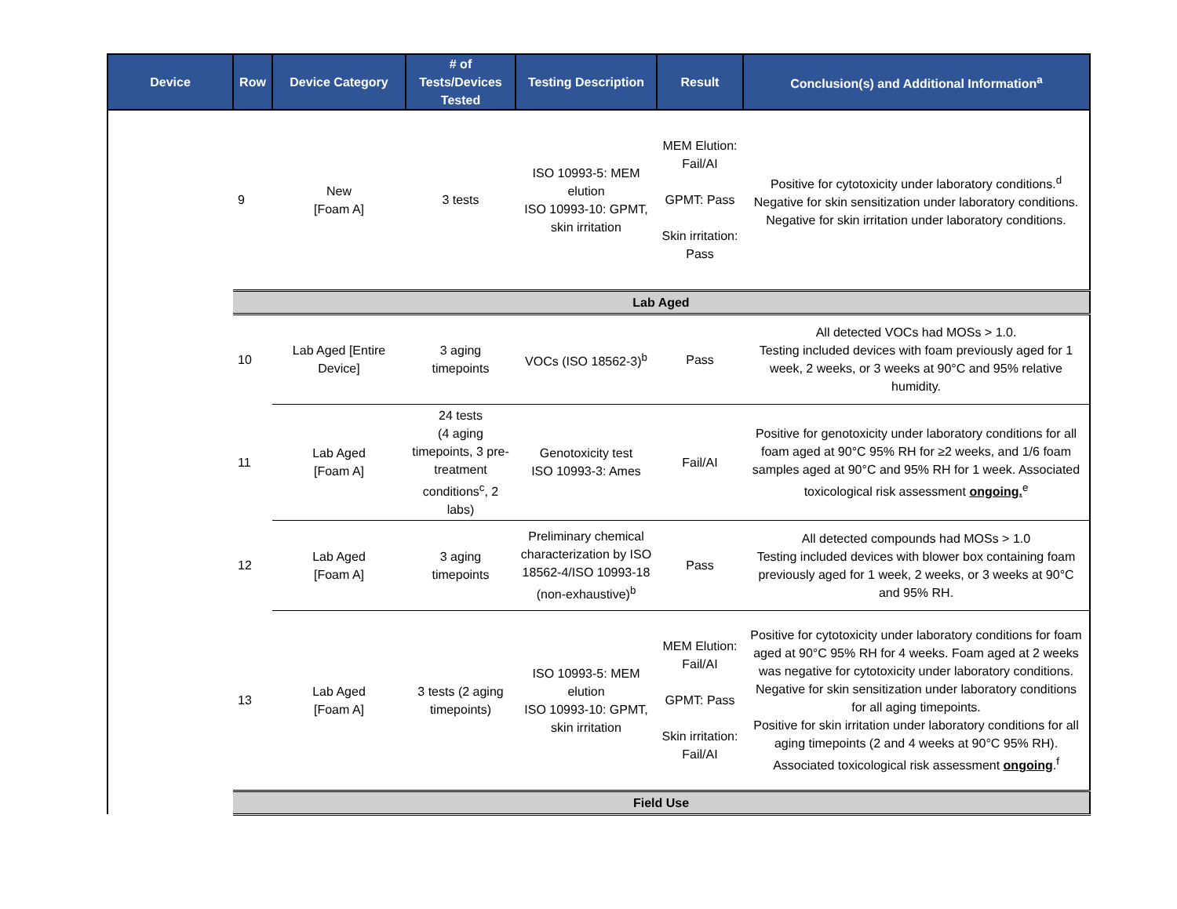| Device | Row | Device Category | # of Tests/Devices Tested | Testing Description | Result | Conclusion(s) and Additional Information<sup>a</sup> |
| --- | --- | --- | --- | --- | --- | --- |
| | 9 | New [Foam A] | 3 tests | ISO 10993-5: MEM elution ISO 10993-10: GPMT, skin irritation | MEM Elution: Fail/AI GPMT: Pass Skin irritation: Pass | Positive for cytotoxicity under laboratory conditions.<sup>d</sup> Negative for skin sensitization under laboratory conditions. Negative for skin irritation under laboratory conditions. |
| | Lab Aged | | | | | |
| | 10 | Lab Aged [Entire Device] | 3 aging timepoints | VOCs (ISO 18562-3)<sup>b</sup> | Pass | All detected VOCs had MOSs > 1.0. Testing included devices with foam previously aged for 1 week, 2 weeks, or 3 weeks at 90°C and 95% relative humidity. |
| | 11 | Lab Aged [Foam A] | 24 tests (4 aging timepoints, 3 pre-treatment conditions<sup>c</sup>, 2 labs) | Genotoxicity test ISO 10993-3: Ames | Fail/AI | Positive for genotoxicity under laboratory conditions for all foam aged at 90°C 95% RH for ≥2 weeks, and 1/6 foam samples aged at 90°C and 95% RH for 1 week. Associated toxicological risk assessment ongoing.<sup>e</sup> |
| | 12 | Lab Aged [Foam A] | 3 aging timepoints | Preliminary chemical characterization by ISO 18562-4/ISO 10993-18 (non-exhaustive)<sup>b</sup> | Pass | All detected compounds had MOSs > 1.0 Testing included devices with blower box containing foam previously aged for 1 week, 2 weeks, or 3 weeks at 90°C and 95% RH. |
| | 13 | Lab Aged [Foam A] | 3 tests (2 aging timepoints) | ISO 10993-5: MEM elution ISO 10993-10: GPMT, skin irritation | MEM Elution: Fail/AI GPMT: Pass Skin irritation: Fail/AI | Positive for cytotoxicity under laboratory conditions for foam aged at 90°C 95% RH for 4 weeks. Foam aged at 2 weeks was negative for cytotoxicity under laboratory conditions. Negative for skin sensitization under laboratory conditions for all aging timepoints. Positive for skin irritation under laboratory conditions for all aging timepoints (2 and 4 weeks at 90°C 95% RH). Associated toxicological risk assessment ongoing .<sup>f</sup> |
| | Field Use | | | | | |